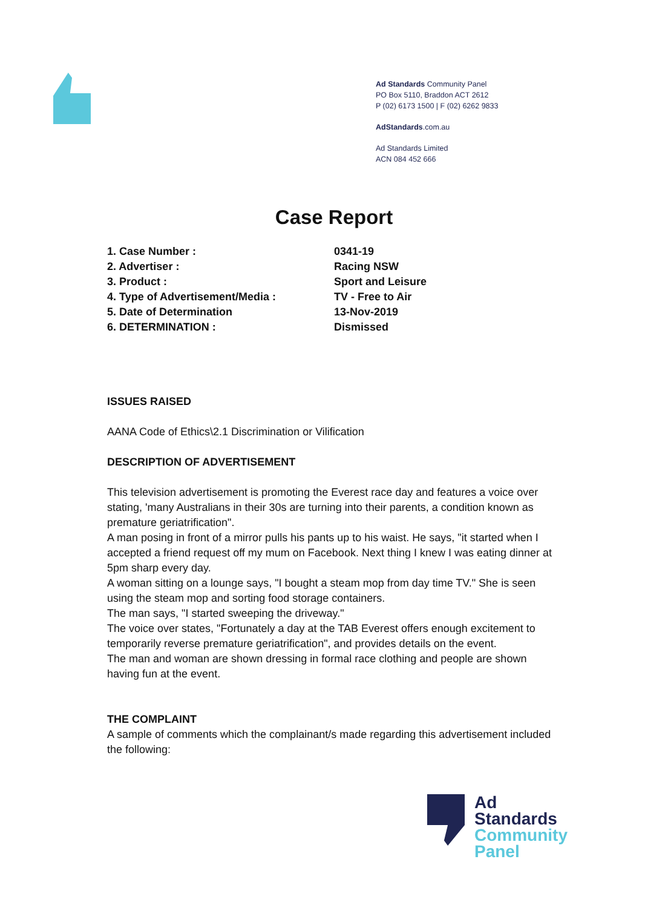Ad Standards Community Panel
PO Box 5110, Braddon ACT 2612
P (02) 6173 1500 | F (02) 6262 9833
AdStandards.com.au
Ad Standards Limited
ACN 084 452 666
Case Report
1. Case Number : 0341-19
2. Advertiser : Racing NSW
3. Product : Sport and Leisure
4. Type of Advertisement/Media : TV - Free to Air
5. Date of Determination 13-Nov-2019
6. DETERMINATION : Dismissed
ISSUES RAISED
AANA Code of Ethics\2.1 Discrimination or Vilification
DESCRIPTION OF ADVERTISEMENT
This television advertisement is promoting the Everest race day and features a voice over stating, 'many Australians in their 30s are turning into their parents, a condition known as premature geriatrification".
A man posing in front of a mirror pulls his pants up to his waist. He says, "it started when I accepted a friend request off my mum on Facebook. Next thing I knew I was eating dinner at 5pm sharp every day.
A woman sitting on a lounge says, "I bought a steam mop from day time TV." She is seen using the steam mop and sorting food storage containers.
The man says, "I started sweeping the driveway."
The voice over states, "Fortunately a day at the TAB Everest offers enough excitement to temporarily reverse premature geriatrification", and provides details on the event.
The man and woman are shown dressing in formal race clothing and people are shown having fun at the event.
THE COMPLAINT
A sample of comments which the complainant/s made regarding this advertisement included the following:
Ad
Standards
Community
Panel